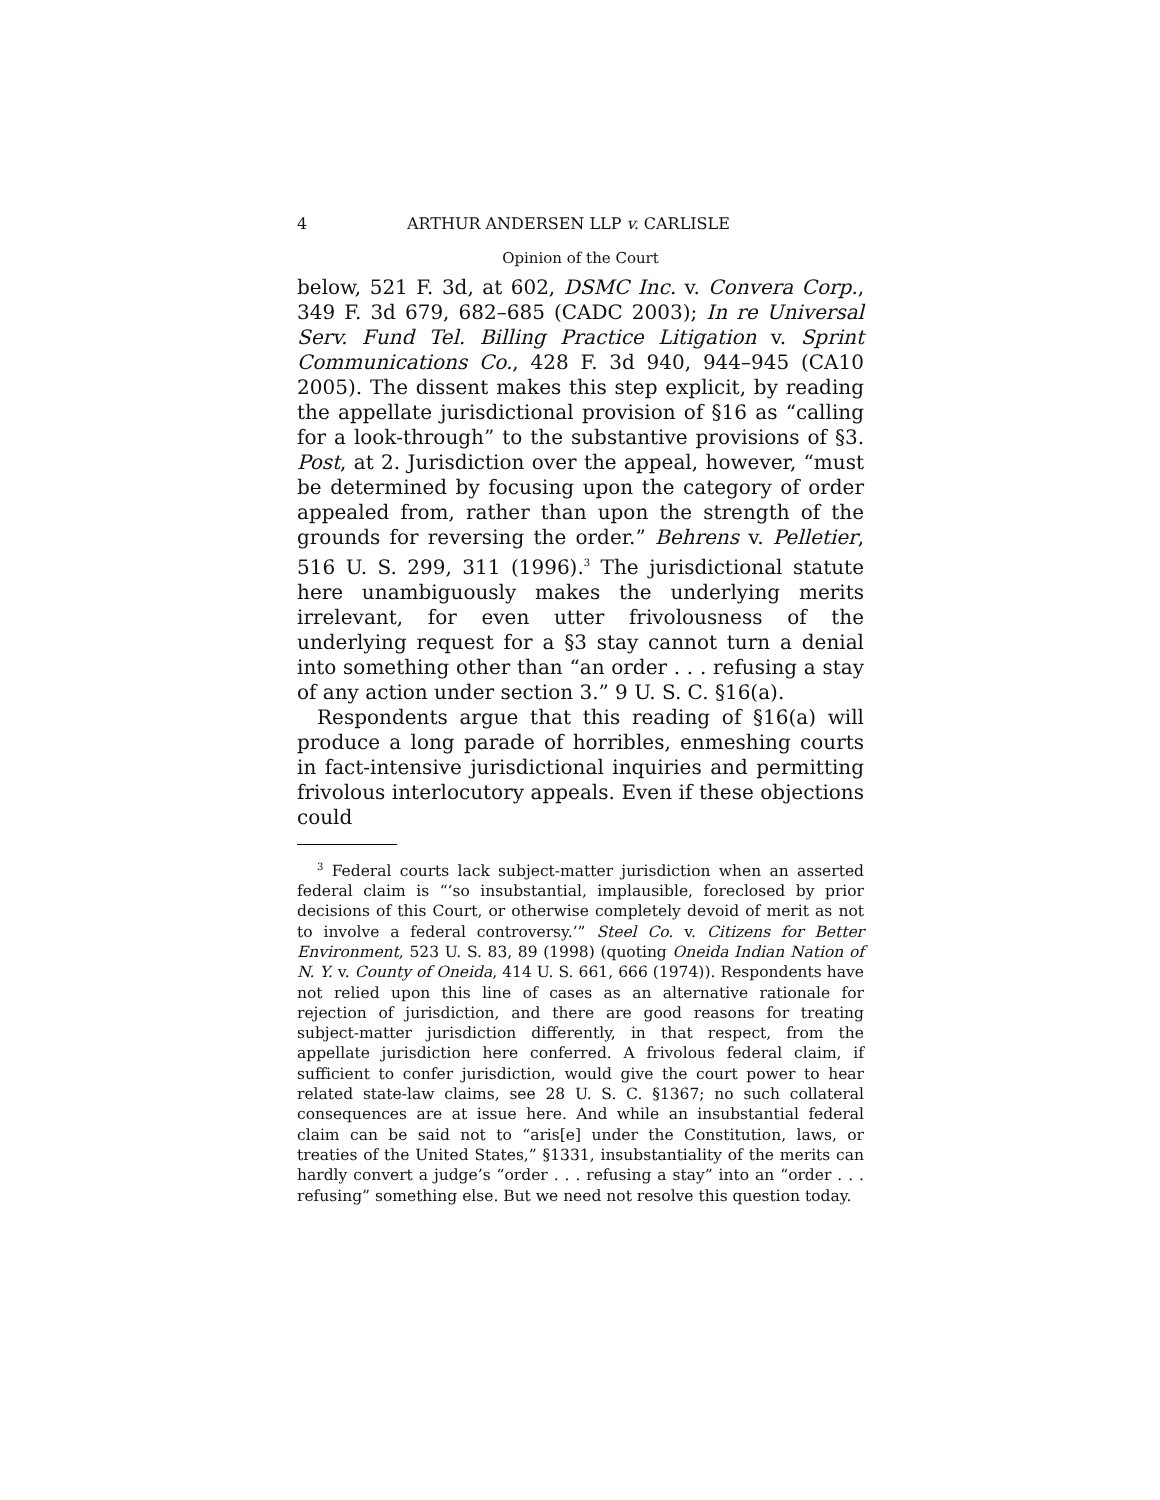4 ARTHUR ANDERSEN LLP v. CARLISLE
Opinion of the Court
below, 521 F. 3d, at 602, DSMC Inc. v. Convera Corp., 349 F. 3d 679, 682–685 (CADC 2003); In re Universal Serv. Fund Tel. Billing Practice Litigation v. Sprint Communications Co., 428 F. 3d 940, 944–945 (CA10 2005). The dissent makes this step explicit, by reading the appellate jurisdictional provision of §16 as “calling for a look-through” to the substantive provisions of §3. Post, at 2. Jurisdiction over the appeal, however, “must be determined by focusing upon the category of order appealed from, rather than upon the strength of the grounds for reversing the order.” Behrens v. Pelletier, 516 U. S. 299, 311 (1996).<sup>3</sup> The jurisdictional statute here unambiguously makes the underlying merits irrelevant, for even utter frivolousness of the underlying request for a §3 stay cannot turn a denial into something other than “an order . . . refusing a stay of any action under section 3.” 9 U. S. C. §16(a).
Respondents argue that this reading of §16(a) will produce a long parade of horribles, enmeshing courts in fact-intensive jurisdictional inquiries and permitting frivolous interlocutory appeals. Even if these objections could
<sup>3</sup> Federal courts lack subject-matter jurisdiction when an asserted federal claim is “‘so insubstantial, implausible, foreclosed by prior decisions of this Court, or otherwise completely devoid of merit as not to involve a federal controversy.’” Steel Co. v. Citizens for Better Environment, 523 U. S. 83, 89 (1998) (quoting Oneida Indian Nation of N. Y. v. County of Oneida, 414 U. S. 661, 666 (1974)). Respondents have not relied upon this line of cases as an alternative rationale for rejection of jurisdiction, and there are good reasons for treating subject-matter jurisdiction differently, in that respect, from the appellate jurisdiction here conferred. A frivolous federal claim, if sufficient to confer jurisdiction, would give the court power to hear related state-law claims, see 28 U. S. C. §1367; no such collateral consequences are at issue here. And while an insubstantial federal claim can be said not to “aris[e] under the Constitution, laws, or treaties of the United States,” §1331, insubstantiality of the merits can hardly convert a judge’s “order . . . refusing a stay” into an “order . . . refusing” something else. But we need not resolve this question today.